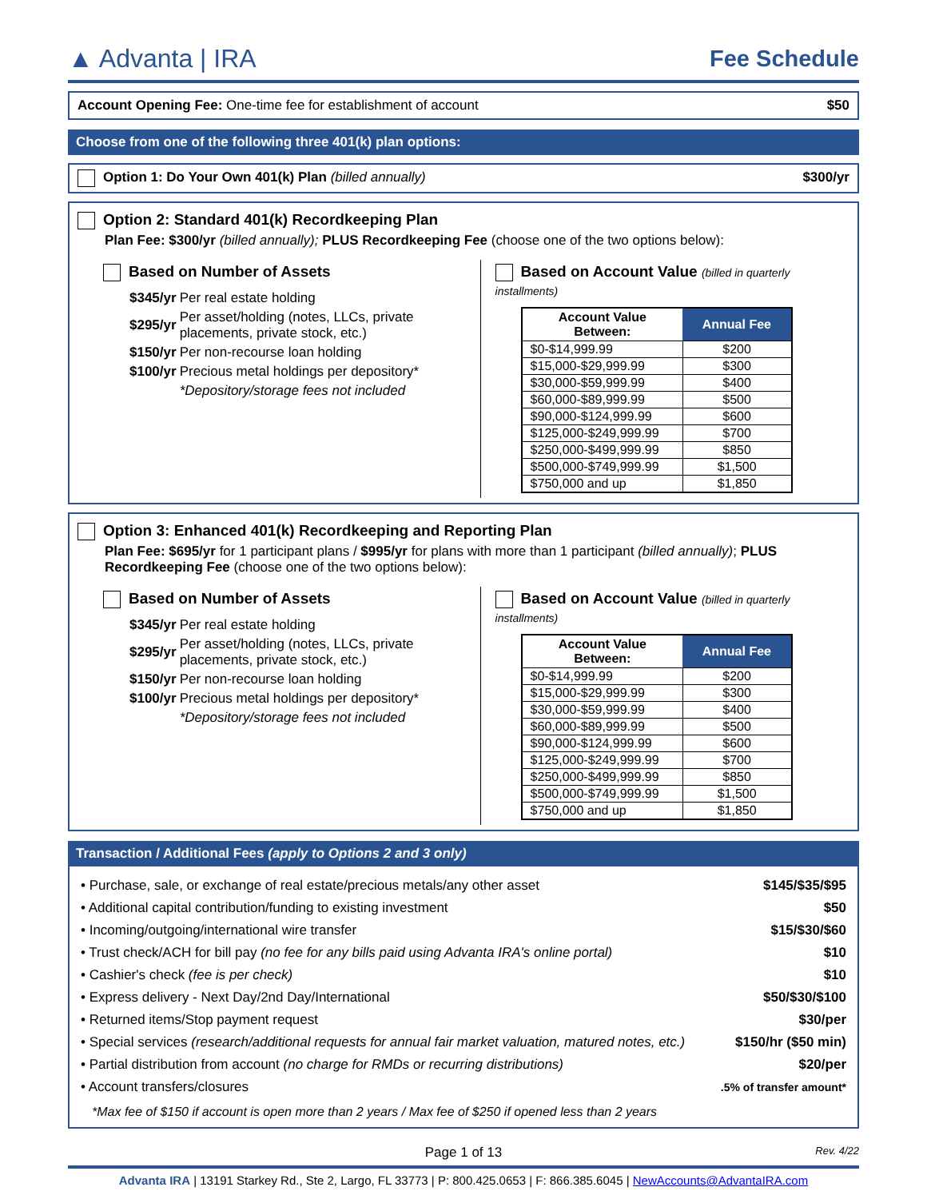▲ Advanta | IRA
Fee Schedule
Account Opening Fee: One-time fee for establishment of account $50
Choose from one of the following three 401(k) plan options:
Option 1: Do Your Own 401(k) Plan (billed annually) $300/yr
Option 2: Standard 401(k) Recordkeeping Plan
Plan Fee: $300/yr (billed annually); PLUS Recordkeeping Fee (choose one of the two options below):
Based on Number of Assets
| $345/yr | Per real estate holding |
| $295/yr | Per asset/holding (notes, LLCs, private placements, private stock, etc.) |
| $150/yr | Per non-recourse loan holding |
| $100/yr | Precious metal holdings per depository* |
| | *Depository/storage fees not included |
Based on Account Value (billed in quarterly installments)
| Account Value Between: | Annual Fee |
| --- | --- |
| $0-$14,999.99 | $200 |
| $15,000-$29,999.99 | $300 |
| $30,000-$59,999.99 | $400 |
| $60,000-$89,999.99 | $500 |
| $90,000-$124,999.99 | $600 |
| $125,000-$249,999.99 | $700 |
| $250,000-$499,999.99 | $850 |
| $500,000-$749,999.99 | $1,500 |
| $750,000 and up | $1,850 |
Option 3: Enhanced 401(k) Recordkeeping and Reporting Plan
Plan Fee: $695/yr for 1 participant plans / $995/yr for plans with more than 1 participant (billed annually); PLUS Recordkeeping Fee (choose one of the two options below):
Based on Number of Assets
| $345/yr | Per real estate holding |
| $295/yr | Per asset/holding (notes, LLCs, private placements, private stock, etc.) |
| $150/yr | Per non-recourse loan holding |
| $100/yr | Precious metal holdings per depository* |
| | *Depository/storage fees not included |
Based on Account Value (billed in quarterly installments)
| Account Value Between: | Annual Fee |
| --- | --- |
| $0-$14,999.99 | $200 |
| $15,000-$29,999.99 | $300 |
| $30,000-$59,999.99 | $400 |
| $60,000-$89,999.99 | $500 |
| $90,000-$124,999.99 | $600 |
| $125,000-$249,999.99 | $700 |
| $250,000-$499,999.99 | $850 |
| $500,000-$749,999.99 | $1,500 |
| $750,000 and up | $1,850 |
Transaction / Additional Fees (apply to Options 2 and 3 only)
| • Purchase, sale, or exchange of real estate/precious metals/any other asset | $145/$35/$95 |
| • Additional capital contribution/funding to existing investment | $50 |
| • Incoming/outgoing/international wire transfer | $15/$30/$60 |
| • Trust check/ACH for bill pay (no fee for any bills paid using Advanta IRA's online portal) | $10 |
| • Cashier's check (fee is per check) | $10 |
| • Express delivery - Next Day/2nd Day/International | $50/$30/$100 |
| • Returned items/Stop payment request | $30/per |
| • Special services (research/additional requests for annual fair market valuation, matured notes, etc.) | $150/hr ($50 min) |
| • Partial distribution from account (no charge for RMDs or recurring distributions) | $20/per |
| • Account transfers/closures | .5% of transfer amount* |
*Max fee of $150 if account is open more than 2 years / Max fee of $250 if opened less than 2 years
Page 1 of 13 Rev. 4/22
Advanta IRA | 13191 Starkey Rd., Ste 2, Largo, FL 33773 | P: 800.425.0653 | F: 866.385.6045 | NewAccounts@AdvantaIRA.com